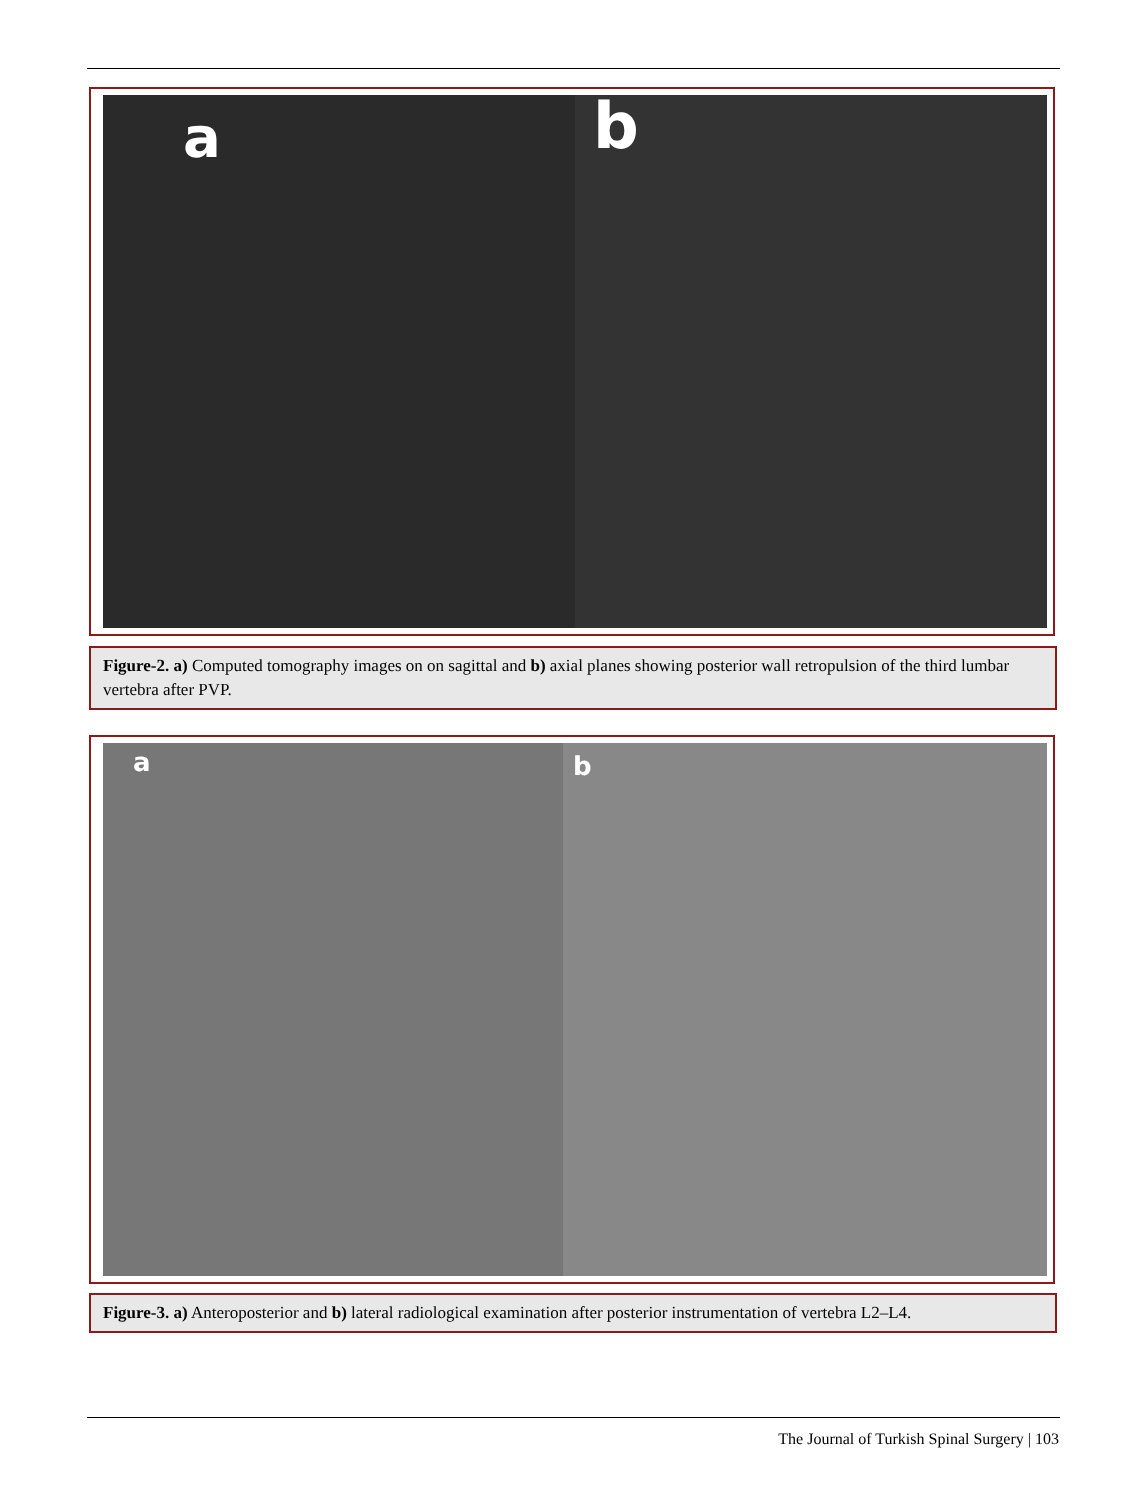a
b
Figure-2. a) Computed tomography images on on sagittal and b) axial planes showing posterior wall retropulsion of the third lumbar vertebra after PVP.
a
b
Figure-3. a) Anteroposterior and b) lateral radiological examination after posterior instrumentation of vertebra L2–L4.
The Journal of Turkish Spinal Surgery | 103